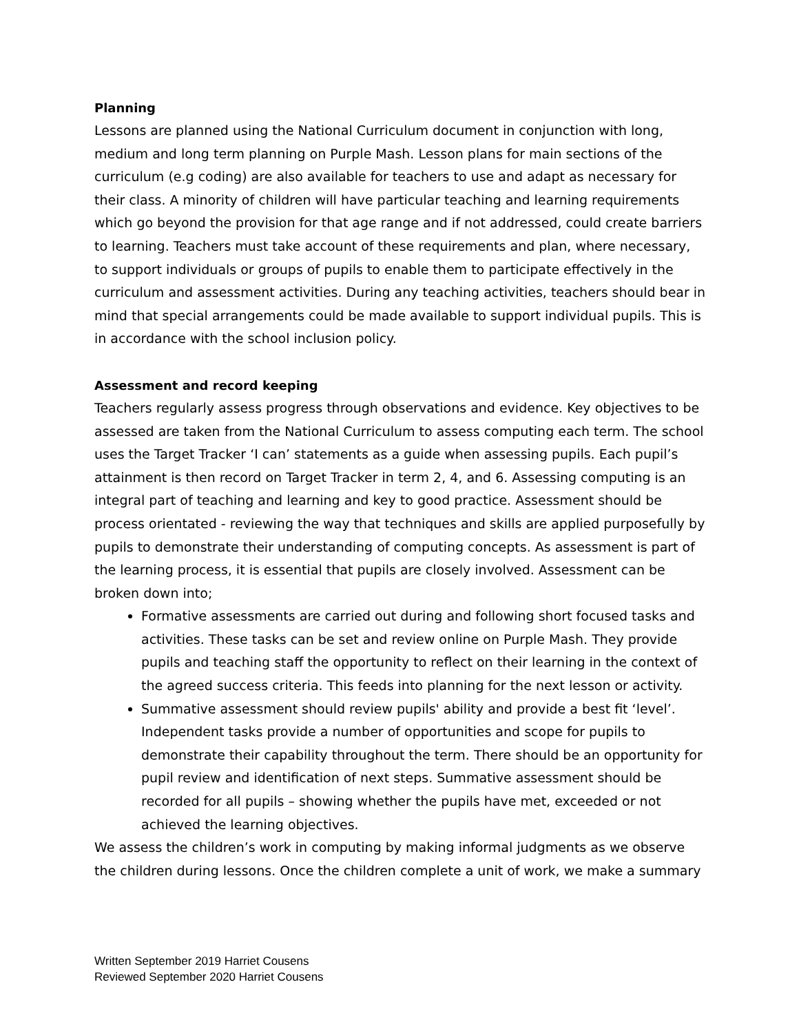Planning
Lessons are planned using the National Curriculum document in conjunction with long, medium and long term planning on Purple Mash. Lesson plans for main sections of the curriculum (e.g coding) are also available for teachers to use and adapt as necessary for their class. A minority of children will have particular teaching and learning requirements which go beyond the provision for that age range and if not addressed, could create barriers to learning. Teachers must take account of these requirements and plan, where necessary, to support individuals or groups of pupils to enable them to participate effectively in the curriculum and assessment activities. During any teaching activities, teachers should bear in mind that special arrangements could be made available to support individual pupils. This is in accordance with the school inclusion policy.
Assessment and record keeping
Teachers regularly assess progress through observations and evidence. Key objectives to be assessed are taken from the National Curriculum to assess computing each term. The school uses the Target Tracker ‘I can’ statements as a guide when assessing pupils. Each pupil’s attainment is then record on Target Tracker in term 2, 4, and 6. Assessing computing is an integral part of teaching and learning and key to good practice. Assessment should be process orientated - reviewing the way that techniques and skills are applied purposefully by pupils to demonstrate their understanding of computing concepts. As assessment is part of the learning process, it is essential that pupils are closely involved. Assessment can be broken down into;
Formative assessments are carried out during and following short focused tasks and activities. These tasks can be set and review online on Purple Mash. They provide pupils and teaching staff the opportunity to reflect on their learning in the context of the agreed success criteria. This feeds into planning for the next lesson or activity.
Summative assessment should review pupils' ability and provide a best fit ‘level’. Independent tasks provide a number of opportunities and scope for pupils to demonstrate their capability throughout the term. There should be an opportunity for pupil review and identification of next steps. Summative assessment should be recorded for all pupils – showing whether the pupils have met, exceeded or not achieved the learning objectives.
We assess the children’s work in computing by making informal judgments as we observe the children during lessons. Once the children complete a unit of work, we make a summary
Written September 2019 Harriet Cousens
Reviewed September 2020 Harriet Cousens